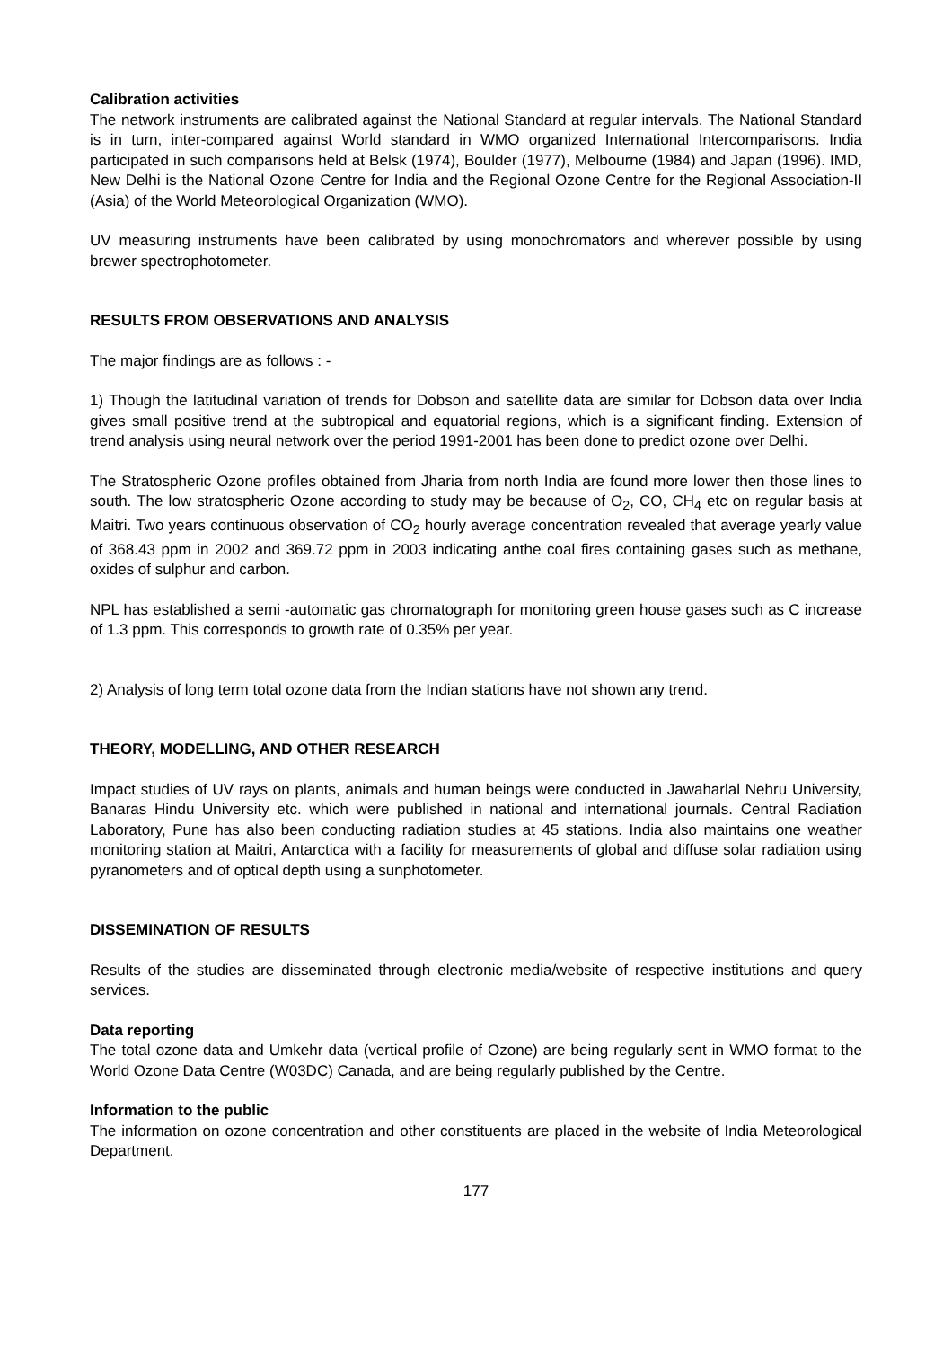Calibration activities
The network instruments are calibrated against the National Standard at regular intervals. The National Standard is in turn, inter-compared against World standard in WMO organized International Intercomparisons. India participated in such comparisons held at Belsk (1974), Boulder (1977), Melbourne (1984) and Japan (1996). IMD, New Delhi is the National Ozone Centre for India and the Regional Ozone Centre for the Regional Association-II (Asia) of the World Meteorological Organization (WMO).
UV measuring instruments have been calibrated by using monochromators and wherever possible by using brewer spectrophotometer.
RESULTS FROM OBSERVATIONS AND ANALYSIS
The major findings are as follows : -
1) Though the latitudinal variation of trends for Dobson and satellite data are similar for Dobson data over India gives small positive trend at the subtropical and equatorial regions, which is a significant finding. Extension of trend analysis using neural network over the period 1991-2001 has been done to predict ozone over Delhi.
The Stratospheric Ozone profiles obtained from Jharia from north India are found more lower then those lines to south. The low stratospheric Ozone according to study may be because of O<sub>2</sub>, CO, CH<sub>4</sub> etc on regular basis at Maitri. Two years continuous observation of CO<sub>2</sub> hourly average concentration revealed that average yearly value of 368.43 ppm in 2002 and 369.72 ppm in 2003 indicating anthe coal fires containing gases such as methane, oxides of sulphur and carbon.
NPL has established a semi -automatic gas chromatograph for monitoring green house gases such as C increase of 1.3 ppm. This corresponds to growth rate of 0.35% per year.
2) Analysis of long term total ozone data from the Indian stations have not shown any trend.
THEORY, MODELLING, AND OTHER RESEARCH
Impact studies of UV rays on plants, animals and human beings were conducted in Jawaharlal Nehru University, Banaras Hindu University etc. which were published in national and international journals. Central Radiation Laboratory, Pune has also been conducting radiation studies at 45 stations. India also maintains one weather monitoring station at Maitri, Antarctica with a facility for measurements of global and diffuse solar radiation using pyranometers and of optical depth using a sunphotometer.
DISSEMINATION OF RESULTS
Results of the studies are disseminated through electronic media/website of respective institutions and query services.
Data reporting
The total ozone data and Umkehr data (vertical profile of Ozone) are being regularly sent in WMO format to the World Ozone Data Centre (W03DC) Canada, and are being regularly published by the Centre.
Information to the public
The information on ozone concentration and other constituents are placed in the website of India Meteorological Department.
177